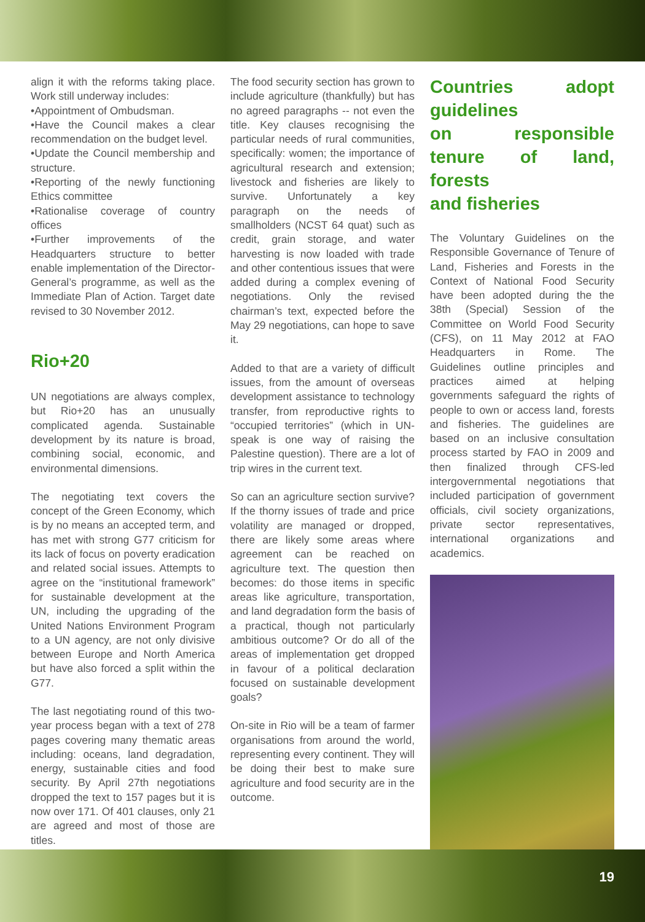align it with the reforms taking place. Work still underway includes:
•Appointment of Ombudsman.
•Have the Council makes a clear recommendation on the budget level.
•Update the Council membership and structure.
•Reporting of the newly functioning Ethics committee
•Rationalise coverage of country offices
•Further improvements of the Headquarters structure to better enable implementation of the Director-General’s programme, as well as the Immediate Plan of Action. Target date revised to 30 November 2012.
Rio+20
UN negotiations are always complex, but Rio+20 has an unusually complicated agenda. Sustainable development by its nature is broad, combining social, economic, and environmental dimensions.
The negotiating text covers the concept of the Green Economy, which is by no means an accepted term, and has met with strong G77 criticism for its lack of focus on poverty eradication and related social issues. Attempts to agree on the “institutional framework” for sustainable development at the UN, including the upgrading of the United Nations Environment Program to a UN agency, are not only divisive between Europe and North America but have also forced a split within the G77.
The last negotiating round of this two-year process began with a text of 278 pages covering many thematic areas including: oceans, land degradation, energy, sustainable cities and food security. By April 27th negotiations dropped the text to 157 pages but it is now over 171. Of 401 clauses, only 21 are agreed and most of those are titles.
The food security section has grown to include agriculture (thankfully) but has no agreed paragraphs -- not even the title. Key clauses recognising the particular needs of rural communities, specifically: women; the importance of agricultural research and extension; livestock and fisheries are likely to survive. Unfortunately a key paragraph on the needs of smallholders (NCST 64 quat) such as credit, grain storage, and water harvesting is now loaded with trade and other contentious issues that were added during a complex evening of negotiations. Only the revised chairman’s text, expected before the May 29 negotiations, can hope to save it.
Added to that are a variety of difficult issues, from the amount of overseas development assistance to technology transfer, from reproductive rights to “occupied territories” (which in UN-speak is one way of raising the Palestine question). There are a lot of trip wires in the current text.
So can an agriculture section survive? If the thorny issues of trade and price volatility are managed or dropped, there are likely some areas where agreement can be reached on agriculture text. The question then becomes: do those items in specific areas like agriculture, transportation, and land degradation form the basis of a practical, though not particularly ambitious outcome? Or do all of the areas of implementation get dropped in favour of a political declaration focused on sustainable development goals?
On-site in Rio will be a team of farmer organisations from around the world, representing every continent. They will be doing their best to make sure agriculture and food security are in the outcome.
Countries adopt guidelines
on responsible tenure of land, forests
and fisheries
The Voluntary Guidelines on the Responsible Governance of Tenure of Land, Fisheries and Forests in the Context of National Food Security have been adopted during the the 38th (Special) Session of the Committee on World Food Security (CFS), on 11 May 2012 at FAO Headquarters in Rome. The Guidelines outline principles and practices aimed at helping governments safeguard the rights of people to own or access land, forests and fisheries. The guidelines are based on an inclusive consultation process started by FAO in 2009 and then finalized through CFS-led intergovernmental negotiations that included participation of government officials, civil society organizations, private sector representatives, international organizations and academics.
19